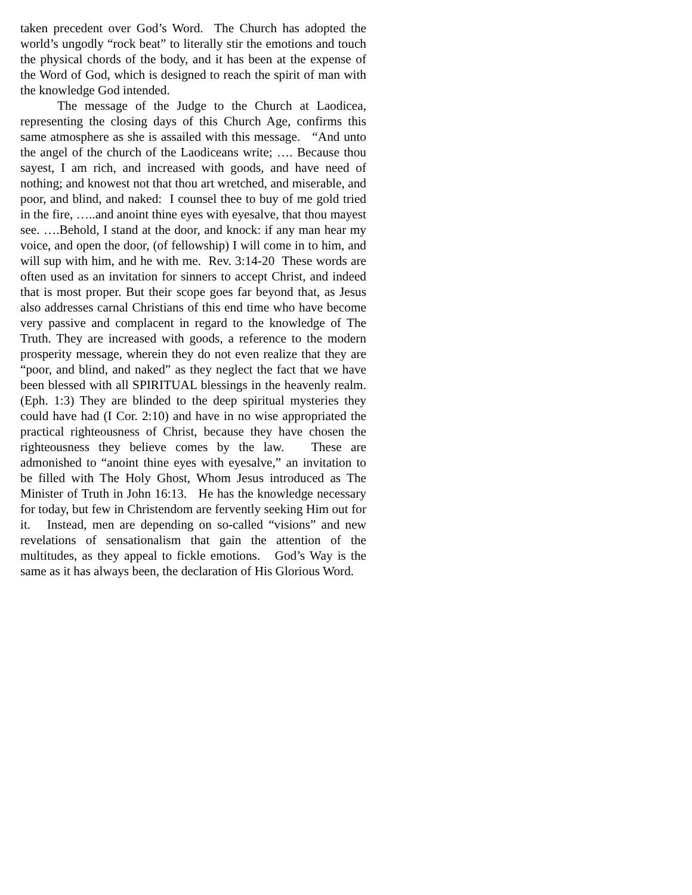taken precedent over God’s Word. The Church has adopted the world’s ungodly “rock beat” to literally stir the emotions and touch the physical chords of the body, and it has been at the expense of the Word of God, which is designed to reach the spirit of man with the knowledge God intended.
The message of the Judge to the Church at Laodicea, representing the closing days of this Church Age, confirms this same atmosphere as she is assailed with this message. “And unto the angel of the church of the Laodiceans write; …. Because thou sayest, I am rich, and increased with goods, and have need of nothing; and knowest not that thou art wretched, and miserable, and poor, and blind, and naked: I counsel thee to buy of me gold tried in the fire, …..and anoint thine eyes with eyesalve, that thou mayest see. ….Behold, I stand at the door, and knock: if any man hear my voice, and open the door, (of fellowship) I will come in to him, and will sup with him, and he with me. Rev. 3:14-20 These words are often used as an invitation for sinners to accept Christ, and indeed that is most proper. But their scope goes far beyond that, as Jesus also addresses carnal Christians of this end time who have become very passive and complacent in regard to the knowledge of The Truth. They are increased with goods, a reference to the modern prosperity message, wherein they do not even realize that they are “poor, and blind, and naked” as they neglect the fact that we have been blessed with all SPIRITUAL blessings in the heavenly realm. (Eph. 1:3) They are blinded to the deep spiritual mysteries they could have had (I Cor. 2:10) and have in no wise appropriated the practical righteousness of Christ, because they have chosen the righteousness they believe comes by the law. These are admonished to “anoint thine eyes with eyesalve,” an invitation to be filled with The Holy Ghost, Whom Jesus introduced as The Minister of Truth in John 16:13. He has the knowledge necessary for today, but few in Christendom are fervently seeking Him out for it. Instead, men are depending on so-called “visions” and new revelations of sensationalism that gain the attention of the multitudes, as they appeal to fickle emotions. God’s Way is the same as it has always been, the declaration of His Glorious Word.